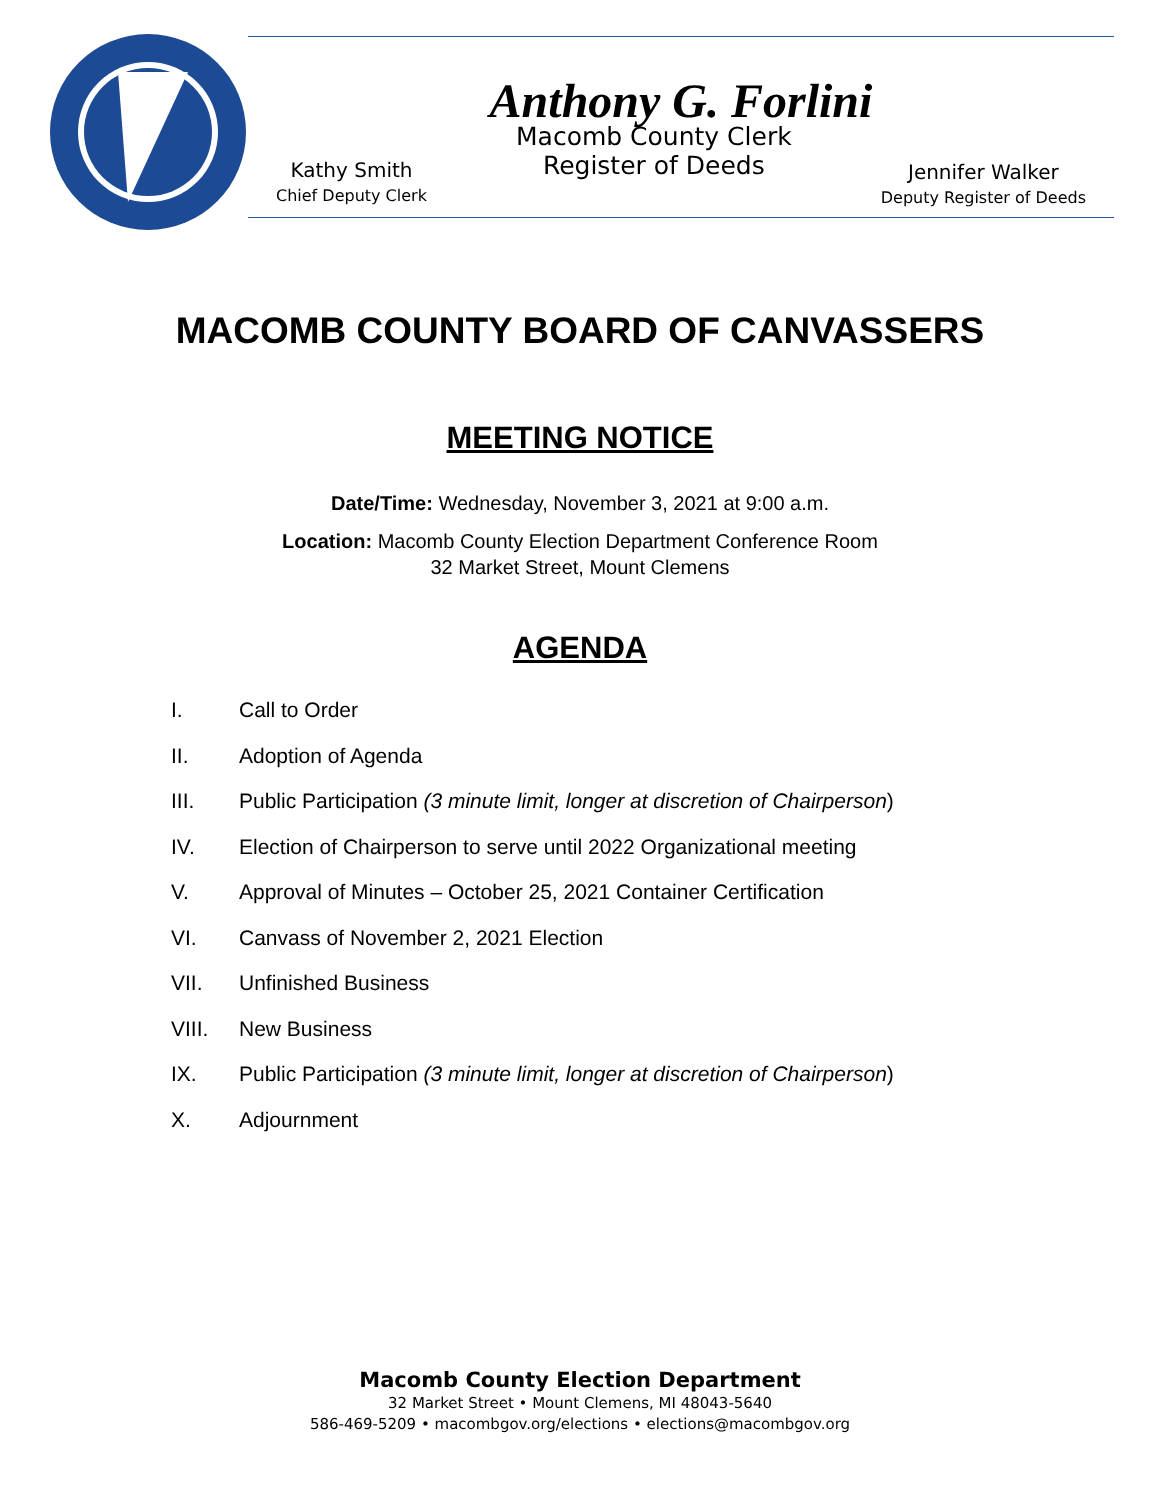Anthony G. Forlini
Kathy Smith
Chief Deputy Clerk
Macomb County Clerk
Register of Deeds
Jennifer Walker
Deputy Register of Deeds
MACOMB COUNTY BOARD OF CANVASSERS
MEETING NOTICE
Date/Time: Wednesday, November 3, 2021 at 9:00 a.m.
Location: Macomb County Election Department Conference Room
32 Market Street, Mount Clemens
AGENDA
I. Call to Order
II. Adoption of Agenda
III. Public Participation (3 minute limit, longer at discretion of Chairperson)
IV. Election of Chairperson to serve until 2022 Organizational meeting
V. Approval of Minutes – October 25, 2021 Container Certification
VI. Canvass of November 2, 2021 Election
VII. Unfinished Business
VIII. New Business
IX. Public Participation (3 minute limit, longer at discretion of Chairperson)
X. Adjournment
Macomb County Election Department
32 Market Street • Mount Clemens, MI 48043-5640
586-469-5209 • macombgov.org/elections • elections@macombgov.org